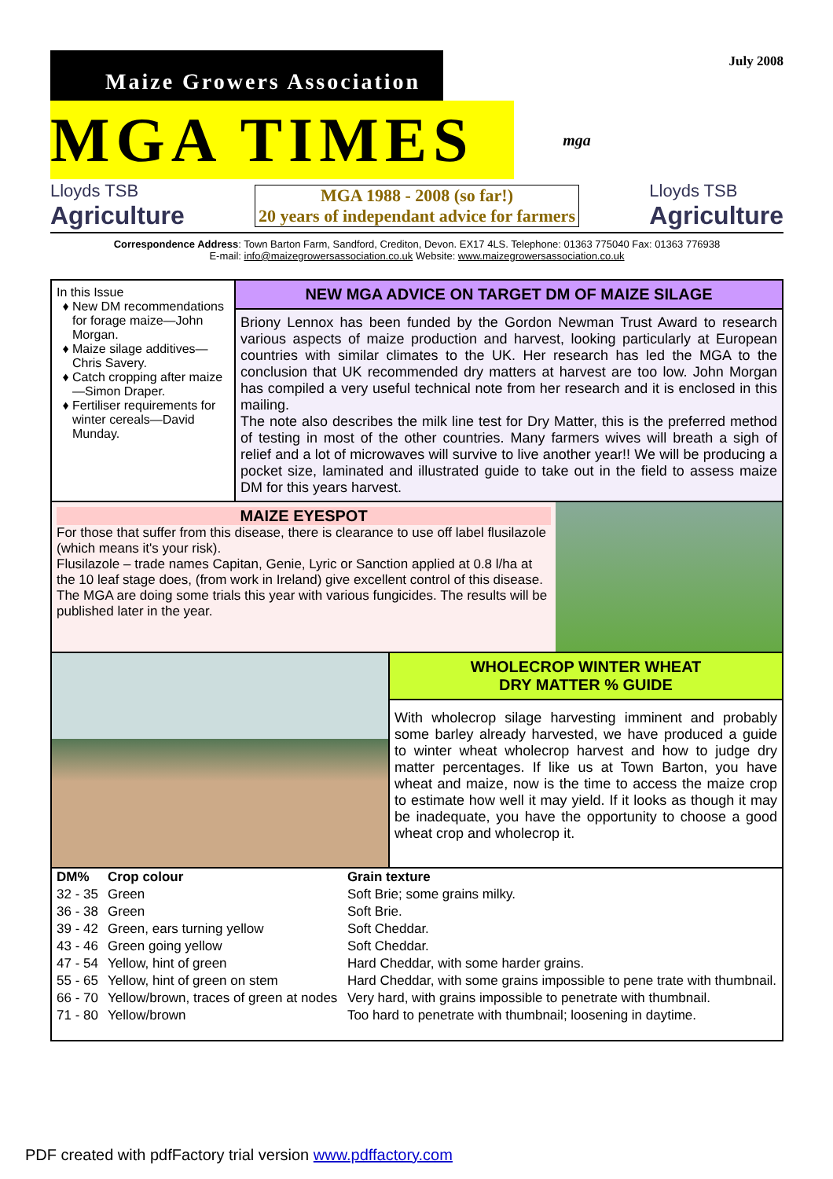Maize Growers Association
July 2008
MGA TIMES mga
Lloyds TSB
Agriculture
MGA 1988 - 2008 (so far!)
20 years of independant advice for farmers
Lloyds TSB
Agriculture
Correspondence Address: Town Barton Farm, Sandford, Crediton, Devon. EX17 4LS. Telephone: 01363 775040 Fax: 01363 776938
E-mail: info@maizegrowersassociation.co.uk Website: www.maizegrowersassociation.co.uk
In this Issue
New DM recommendations for forage maize—John Morgan.
Maize silage additives—Chris Savery.
Catch cropping after maize—Simon Draper.
Fertiliser requirements for winter cereals—David Munday.
NEW MGA ADVICE ON TARGET DM OF MAIZE SILAGE
Briony Lennox has been funded by the Gordon Newman Trust Award to research various aspects of maize production and harvest, looking particularly at European countries with similar climates to the UK. Her research has led the MGA to the conclusion that UK recommended dry matters at harvest are too low. John Morgan has compiled a very useful technical note from her research and it is enclosed in this mailing.
The note also describes the milk line test for Dry Matter, this is the preferred method of testing in most of the other countries. Many farmers wives will breath a sigh of relief and a lot of microwaves will survive to live another year!! We will be producing a pocket size, laminated and illustrated guide to take out in the field to assess maize DM for this years harvest.
MAIZE EYESPOT
For those that suffer from this disease, there is clearance to use off label flusilazole (which means it's your risk).
Flusilazole – trade names Capitan, Genie, Lyric or Sanction applied at 0.8 l/ha at the 10 leaf stage does, (from work in Ireland) give excellent control of this disease.
The MGA are doing some trials this year with various fungicides. The results will be published later in the year.
WHOLECROP WINTER WHEAT
DRY MATTER % GUIDE
With wholecrop silage harvesting imminent and probably some barley already harvested, we have produced a guide to winter wheat wholecrop harvest and how to judge dry matter percentages. If like us at Town Barton, you have wheat and maize, now is the time to access the maize crop to estimate how well it may yield. If it looks as though it may be inadequate, you have the opportunity to choose a good wheat crop and wholecrop it.
| DM% | Crop colour | Grain texture |
| --- | --- | --- |
| 32 - 35 | Green | Soft Brie; some grains milky. |
| 36 - 38 | Green | Soft Brie. |
| 39 - 42 | Green, ears turning yellow | Soft Cheddar. |
| 43 - 46 | Green going yellow | Soft Cheddar. |
| 47 - 54 | Yellow, hint of green | Hard Cheddar, with some harder grains. |
| 55 - 65 | Yellow, hint of green on stem | Hard Cheddar, with some grains impossible to pene trate with thumbnail. |
| 66 - 70 | Yellow/brown, traces of green at nodes | Very hard, with grains impossible to penetrate with thumbnail. |
| 71 - 80 | Yellow/brown | Too hard to penetrate with thumbnail; loosening in daytime. |
PDF created with pdfFactory trial version www.pdffactory.com